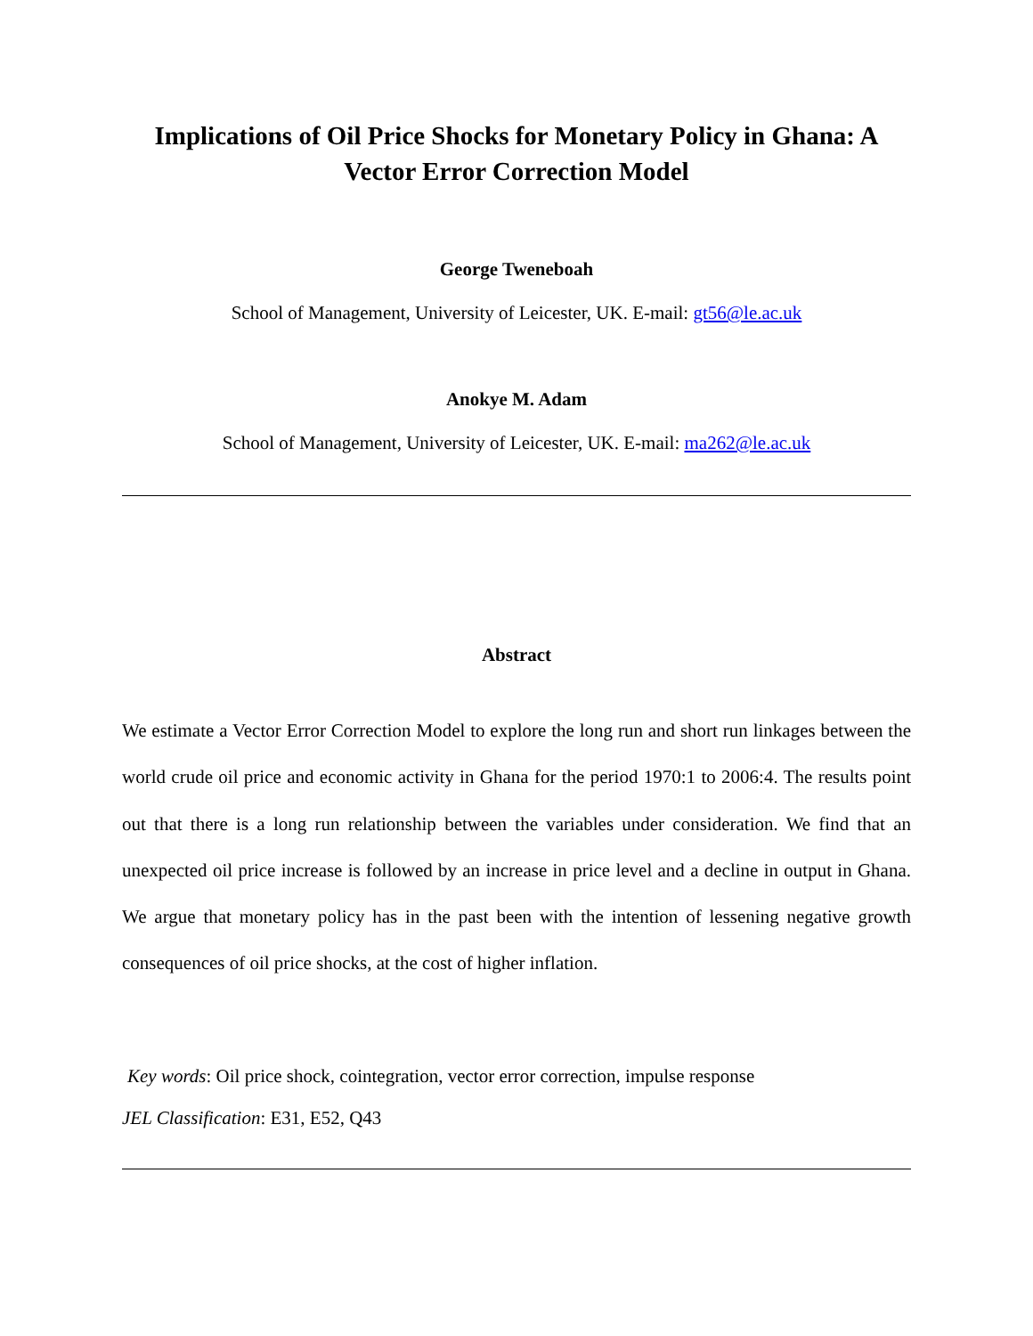Implications of Oil Price Shocks for Monetary Policy in Ghana: A Vector Error Correction Model
George Tweneboah
School of Management, University of Leicester, UK. E-mail: gt56@le.ac.uk
Anokye M. Adam
School of Management, University of Leicester, UK. E-mail: ma262@le.ac.uk
Abstract
We estimate a Vector Error Correction Model to explore the long run and short run linkages between the world crude oil price and economic activity in Ghana for the period 1970:1 to 2006:4. The results point out that there is a long run relationship between the variables under consideration. We find that an unexpected oil price increase is followed by an increase in price level and a decline in output in Ghana. We argue that monetary policy has in the past been with the intention of lessening negative growth consequences of oil price shocks, at the cost of higher inflation.
Key words: Oil price shock, cointegration, vector error correction, impulse response
JEL Classification: E31, E52, Q43